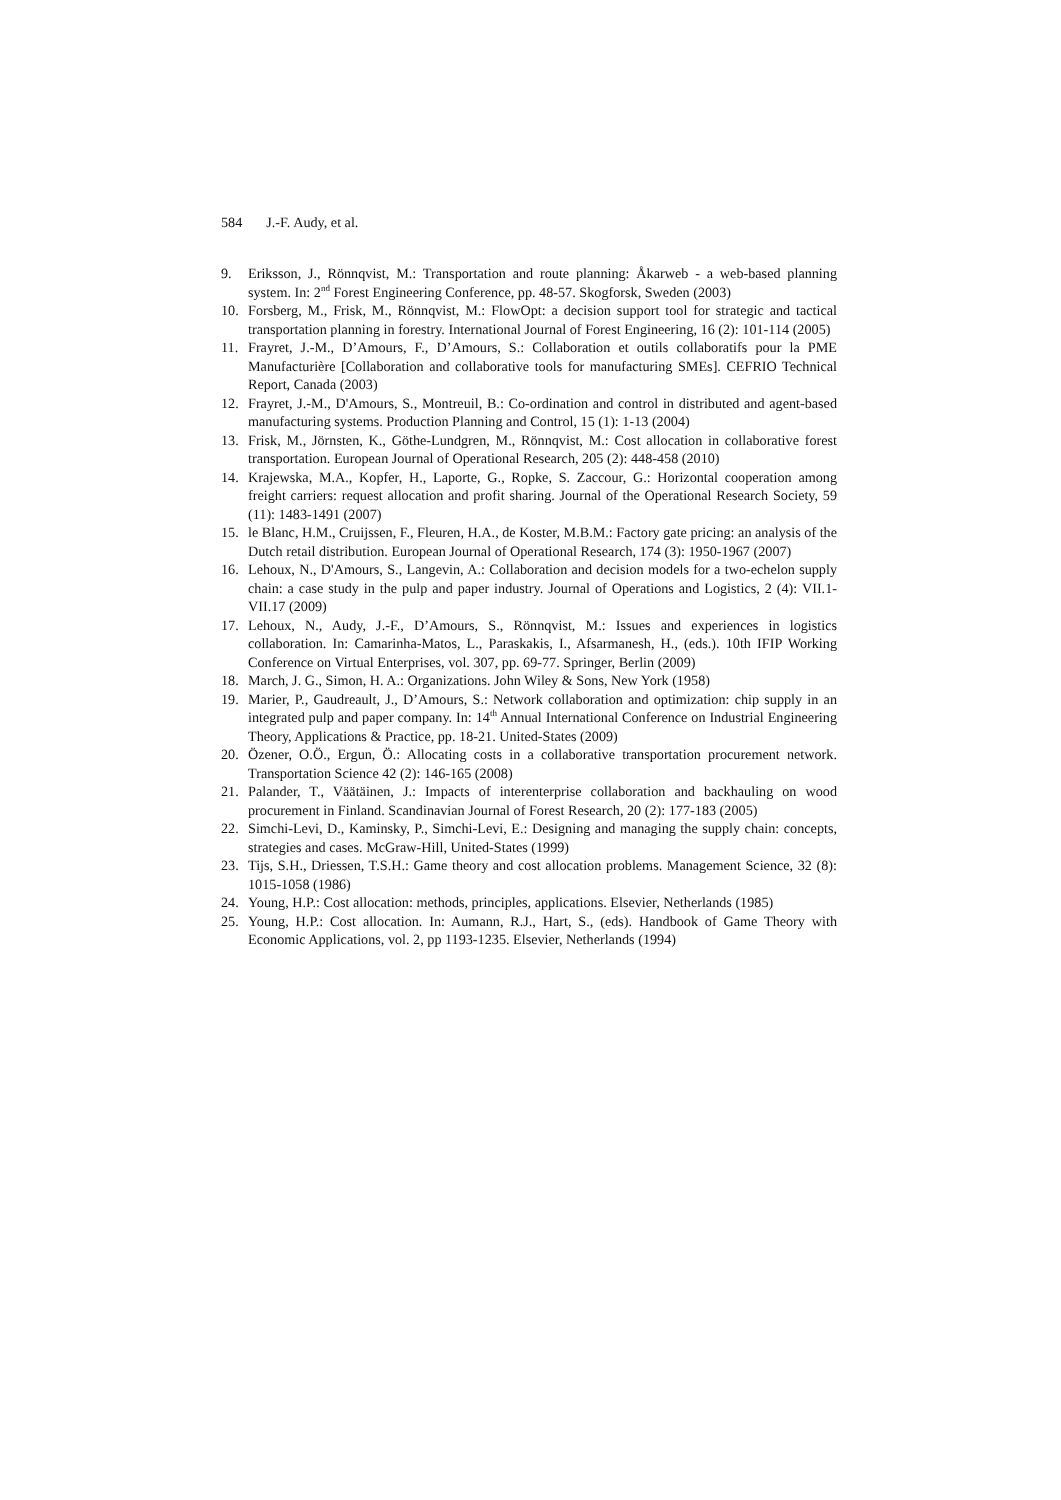584 J.-F. Audy, et al.
9. Eriksson, J., Rönnqvist, M.: Transportation and route planning: Åkarweb - a web-based planning system. In: 2<sup>nd</sup> Forest Engineering Conference, pp. 48-57. Skogforsk, Sweden (2003)
10. Forsberg, M., Frisk, M., Rönnqvist, M.: FlowOpt: a decision support tool for strategic and tactical transportation planning in forestry. International Journal of Forest Engineering, 16 (2): 101-114 (2005)
11. Frayret, J.-M., D’Amours, F., D’Amours, S.: Collaboration et outils collaboratifs pour la PME Manufacturière [Collaboration and collaborative tools for manufacturing SMEs]. CEFRIO Technical Report, Canada (2003)
12. Frayret, J.-M., D'Amours, S., Montreuil, B.: Co-ordination and control in distributed and agent-based manufacturing systems. Production Planning and Control, 15 (1): 1-13 (2004)
13. Frisk, M., Jörnsten, K., Göthe-Lundgren, M., Rönnqvist, M.: Cost allocation in collaborative forest transportation. European Journal of Operational Research, 205 (2): 448-458 (2010)
14. Krajewska, M.A., Kopfer, H., Laporte, G., Ropke, S. Zaccour, G.: Horizontal cooperation among freight carriers: request allocation and profit sharing. Journal of the Operational Research Society, 59 (11): 1483-1491 (2007)
15. le Blanc, H.M., Cruijssen, F., Fleuren, H.A., de Koster, M.B.M.: Factory gate pricing: an analysis of the Dutch retail distribution. European Journal of Operational Research, 174 (3): 1950-1967 (2007)
16. Lehoux, N., D'Amours, S., Langevin, A.: Collaboration and decision models for a two-echelon supply chain: a case study in the pulp and paper industry. Journal of Operations and Logistics, 2 (4): VII.1-VII.17 (2009)
17. Lehoux, N., Audy, J.-F., D’Amours, S., Rönnqvist, M.: Issues and experiences in logistics collaboration. In: Camarinha-Matos, L., Paraskakis, I., Afsarmanesh, H., (eds.). 10th IFIP Working Conference on Virtual Enterprises, vol. 307, pp. 69-77. Springer, Berlin (2009)
18. March, J. G., Simon, H. A.: Organizations. John Wiley & Sons, New York (1958)
19. Marier, P., Gaudreault, J., D’Amours, S.: Network collaboration and optimization: chip supply in an integrated pulp and paper company. In: 14<sup>th</sup> Annual International Conference on Industrial Engineering Theory, Applications & Practice, pp. 18-21. United-States (2009)
20. Özener, O.Ö., Ergun, Ö.: Allocating costs in a collaborative transportation procurement network. Transportation Science 42 (2): 146-165 (2008)
21. Palander, T., Väätäinen, J.: Impacts of interenterprise collaboration and backhauling on wood procurement in Finland. Scandinavian Journal of Forest Research, 20 (2): 177-183 (2005)
22. Simchi-Levi, D., Kaminsky, P., Simchi-Levi, E.: Designing and managing the supply chain: concepts, strategies and cases. McGraw-Hill, United-States (1999)
23. Tijs, S.H., Driessen, T.S.H.: Game theory and cost allocation problems. Management Science, 32 (8): 1015-1058 (1986)
24. Young, H.P.: Cost allocation: methods, principles, applications. Elsevier, Netherlands (1985)
25. Young, H.P.: Cost allocation. In: Aumann, R.J., Hart, S., (eds). Handbook of Game Theory with Economic Applications, vol. 2, pp 1193-1235. Elsevier, Netherlands (1994)